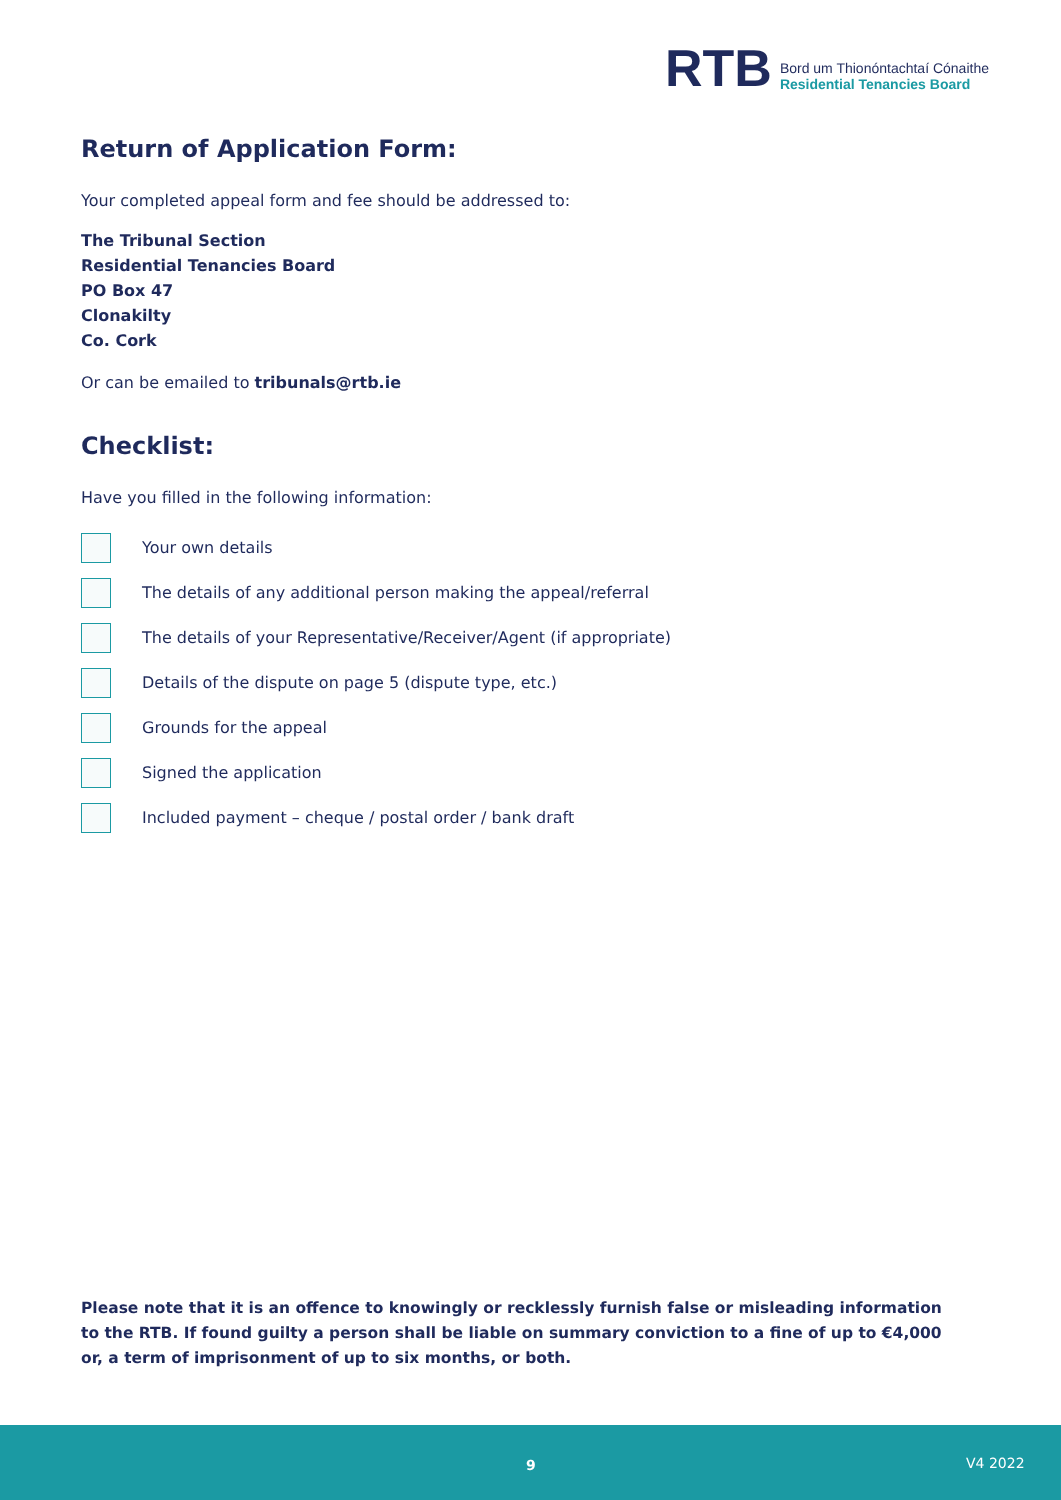RTB
Bord um Thionóntachtaí Cónaithe
Residential Tenancies Board
Return of Application Form:
Your completed appeal form and fee should be addressed to:
The Tribunal Section
Residential Tenancies Board
PO Box 47
Clonakilty
Co. Cork
Or can be emailed to tribunals@rtb.ie
Checklist:
Have you filled in the following information:
Your own details
The details of any additional person making the appeal/referral
The details of your Representative/Receiver/Agent (if appropriate)
Details of the dispute on page 5 (dispute type, etc.)
Grounds for the appeal
Signed the application
Included payment – cheque / postal order / bank draft
Please note that it is an offence to knowingly or recklessly furnish false or misleading information to the RTB. If found guilty a person shall be liable on summary conviction to a fine of up to €4,000 or, a term of imprisonment of up to six months, or both.
9 V4 2022